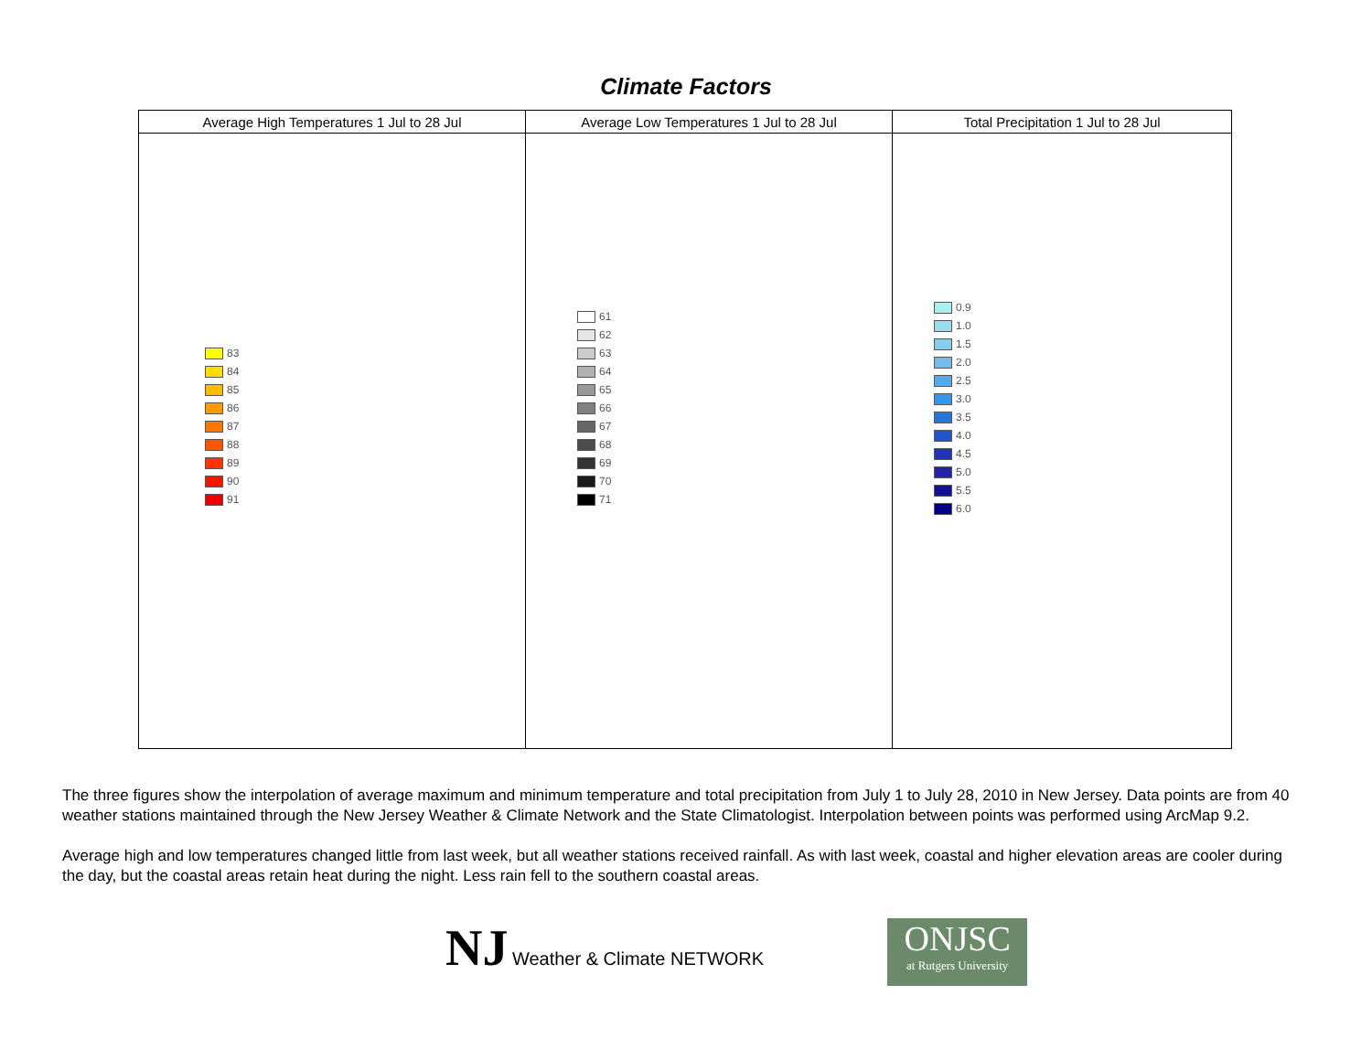Climate Factors
| Average High Temperatures 1 Jul to 28 Jul | Average Low Temperatures 1 Jul to 28 Jul | Total Precipitation 1 Jul to 28 Jul |
| --- | --- | --- |
| 83 84 85 86 87 88 89 90 91 | 61 62 63 64 65 66 67 68 69 70 71 | 0.9 1.0 1.5 2.0 2.5 3.0 3.5 4.0 4.5 5.0 5.5 6.0 |
The three figures show the interpolation of average maximum and minimum temperature and total precipitation from July 1 to July 28, 2010 in New Jersey. Data points are from 40 weather stations maintained through the New Jersey Weather & Climate Network and the State Climatologist. Interpolation between points was performed using ArcMap 9.2.
Average high and low temperatures changed little from last week, but all weather stations received rainfall. As with last week, coastal and higher elevation areas are cooler during the day, but the coastal areas retain heat during the night. Less rain fell to the southern coastal areas.
NJ Weather & Climate NETWORK
ONJSC
at Rutgers University